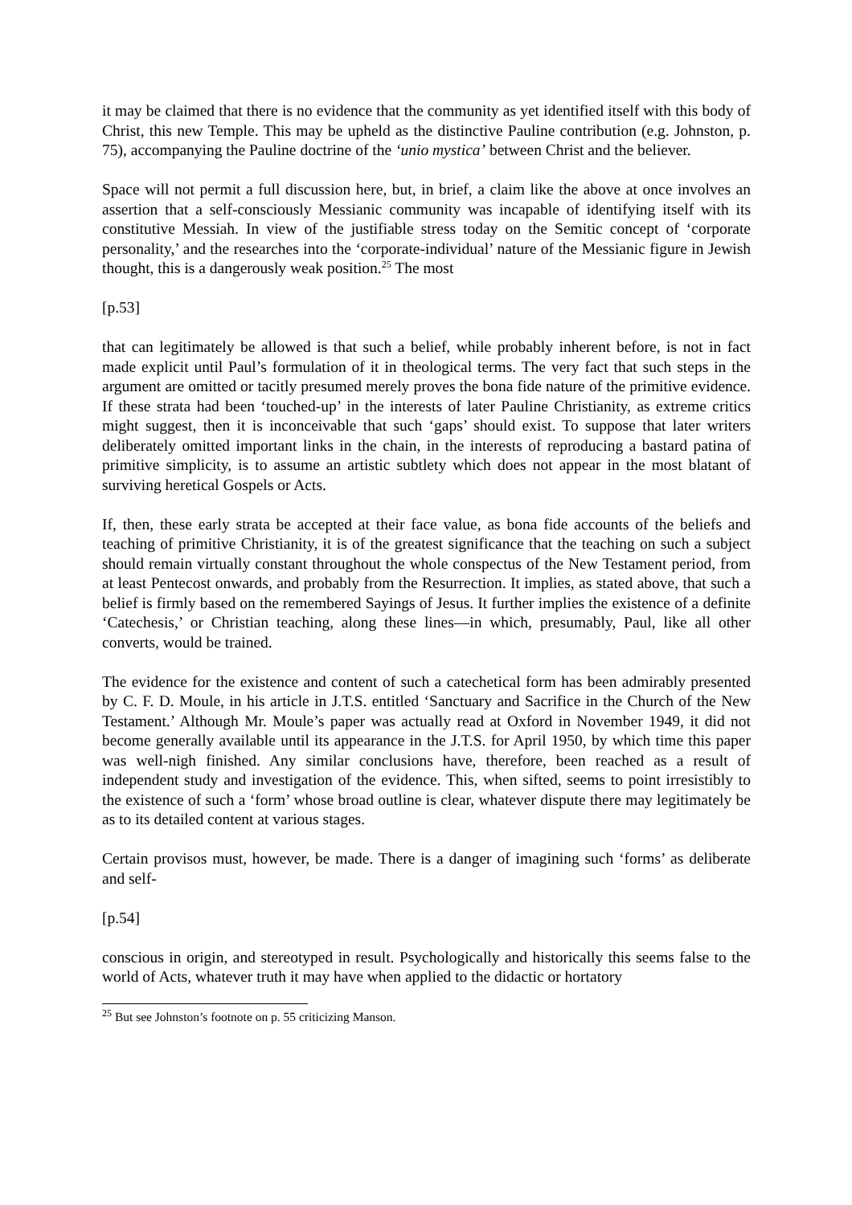it may be claimed that there is no evidence that the community as yet identified itself with this body of Christ, this new Temple. This may be upheld as the distinctive Pauline contribution (e.g. Johnston, p. 75), accompanying the Pauline doctrine of the ‘unio mystica’ between Christ and the believer.
Space will not permit a full discussion here, but, in brief, a claim like the above at once involves an assertion that a self-consciously Messianic community was incapable of identifying itself with its constitutive Messiah. In view of the justifiable stress today on the Semitic concept of ‘corporate personality,’ and the researches into the ‘corporate-individual’ nature of the Messianic figure in Jewish thought, this is a dangerously weak position.<sup>25</sup> The most
[p.53]
that can legitimately be allowed is that such a belief, while probably inherent before, is not in fact made explicit until Paul’s formulation of it in theological terms. The very fact that such steps in the argument are omitted or tacitly presumed merely proves the bona fide nature of the primitive evidence. If these strata had been ‘touched-up’ in the interests of later Pauline Christianity, as extreme critics might suggest, then it is inconceivable that such ‘gaps’ should exist. To suppose that later writers deliberately omitted important links in the chain, in the interests of reproducing a bastard patina of primitive simplicity, is to assume an artistic subtlety which does not appear in the most blatant of surviving heretical Gospels or Acts.
If, then, these early strata be accepted at their face value, as bona fide accounts of the beliefs and teaching of primitive Christianity, it is of the greatest significance that the teaching on such a subject should remain virtually constant throughout the whole conspectus of the New Testament period, from at least Pentecost onwards, and probably from the Resurrection. It implies, as stated above, that such a belief is firmly based on the remembered Sayings of Jesus. It further implies the existence of a definite ‘Catechesis,’ or Christian teaching, along these lines—in which, presumably, Paul, like all other converts, would be trained.
The evidence for the existence and content of such a catechetical form has been admirably presented by C. F. D. Moule, in his article in J.T.S. entitled ‘Sanctuary and Sacrifice in the Church of the New Testament.’ Although Mr. Moule’s paper was actually read at Oxford in November 1949, it did not become generally available until its appearance in the J.T.S. for April 1950, by which time this paper was well-nigh finished. Any similar conclusions have, therefore, been reached as a result of independent study and investigation of the evidence. This, when sifted, seems to point irresistibly to the existence of such a ‘form’ whose broad outline is clear, whatever dispute there may legitimately be as to its detailed content at various stages.
Certain provisos must, however, be made. There is a danger of imagining such ‘forms’ as deliberate and self-
[p.54]
conscious in origin, and stereotyped in result. Psychologically and historically this seems false to the world of Acts, whatever truth it may have when applied to the didactic or hortatory
<sup>25</sup> But see Johnston’s footnote on p. 55 criticizing Manson.